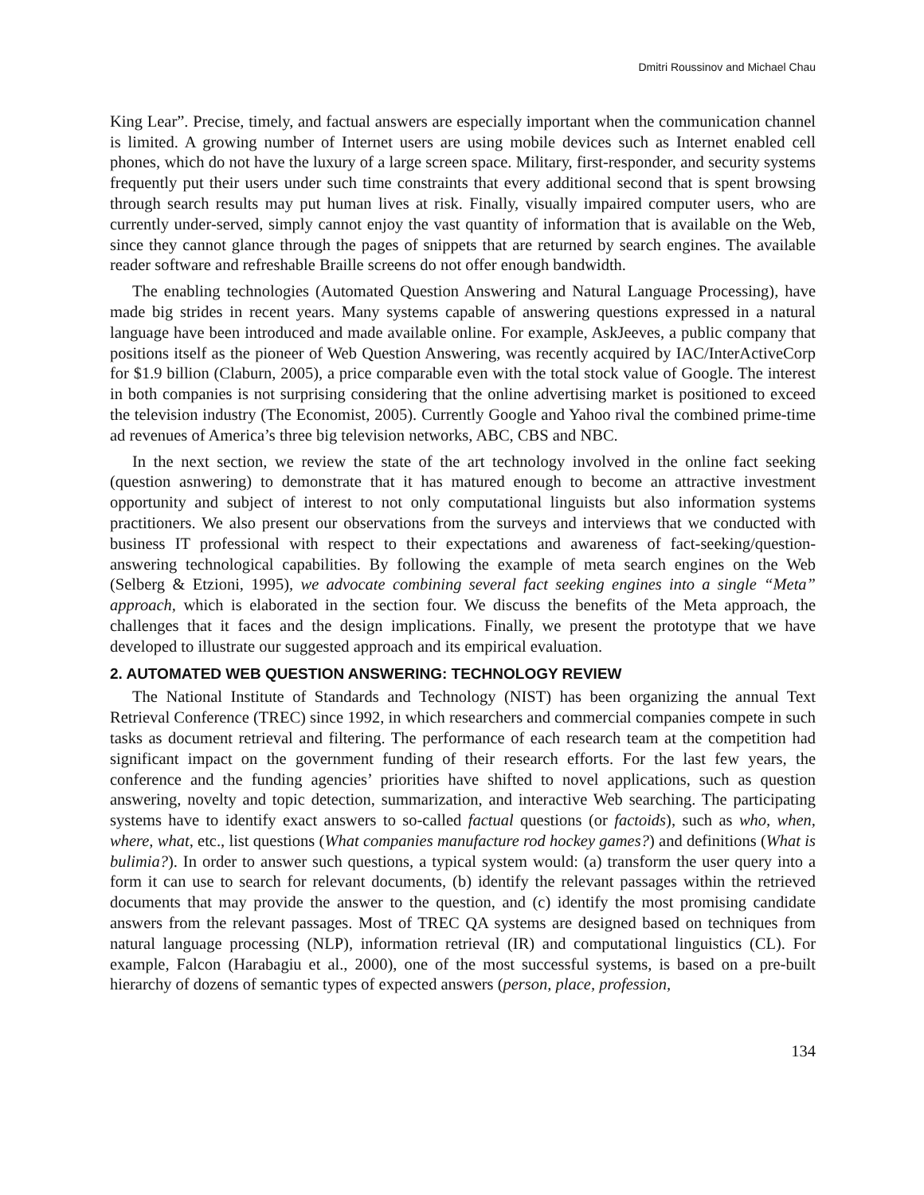Dmitri Roussinov and Michael Chau
King Lear”. Precise, timely, and factual answers are especially important when the communication channel is limited. A growing number of Internet users are using mobile devices such as Internet enabled cell phones, which do not have the luxury of a large screen space. Military, first-responder, and security systems frequently put their users under such time constraints that every additional second that is spent browsing through search results may put human lives at risk. Finally, visually impaired computer users, who are currently under-served, simply cannot enjoy the vast quantity of information that is available on the Web, since they cannot glance through the pages of snippets that are returned by search engines. The available reader software and refreshable Braille screens do not offer enough bandwidth.
The enabling technologies (Automated Question Answering and Natural Language Processing), have made big strides in recent years. Many systems capable of answering questions expressed in a natural language have been introduced and made available online. For example, AskJeeves, a public company that positions itself as the pioneer of Web Question Answering, was recently acquired by IAC/InterActiveCorp for $1.9 billion (Claburn, 2005), a price comparable even with the total stock value of Google. The interest in both companies is not surprising considering that the online advertising market is positioned to exceed the television industry (The Economist, 2005). Currently Google and Yahoo rival the combined prime-time ad revenues of America’s three big television networks, ABC, CBS and NBC.
In the next section, we review the state of the art technology involved in the online fact seeking (question asnwering) to demonstrate that it has matured enough to become an attractive investment opportunity and subject of interest to not only computational linguists but also information systems practitioners. We also present our observations from the surveys and interviews that we conducted with business IT professional with respect to their expectations and awareness of fact-seeking/question-answering technological capabilities. By following the example of meta search engines on the Web (Selberg & Etzioni, 1995), we advocate combining several fact seeking engines into a single “Meta” approach, which is elaborated in the section four. We discuss the benefits of the Meta approach, the challenges that it faces and the design implications. Finally, we present the prototype that we have developed to illustrate our suggested approach and its empirical evaluation.
2. AUTOMATED WEB QUESTION ANSWERING: TECHNOLOGY REVIEW
The National Institute of Standards and Technology (NIST) has been organizing the annual Text Retrieval Conference (TREC) since 1992, in which researchers and commercial companies compete in such tasks as document retrieval and filtering. The performance of each research team at the competition had significant impact on the government funding of their research efforts. For the last few years, the conference and the funding agencies’ priorities have shifted to novel applications, such as question answering, novelty and topic detection, summarization, and interactive Web searching. The participating systems have to identify exact answers to so-called factual questions (or factoids), such as who, when, where, what, etc., list questions (What companies manufacture rod hockey games?) and definitions (What is bulimia?). In order to answer such questions, a typical system would: (a) transform the user query into a form it can use to search for relevant documents, (b) identify the relevant passages within the retrieved documents that may provide the answer to the question, and (c) identify the most promising candidate answers from the relevant passages. Most of TREC QA systems are designed based on techniques from natural language processing (NLP), information retrieval (IR) and computational linguistics (CL). For example, Falcon (Harabagiu et al., 2000), one of the most successful systems, is based on a pre-built hierarchy of dozens of semantic types of expected answers (person, place, profession,
134